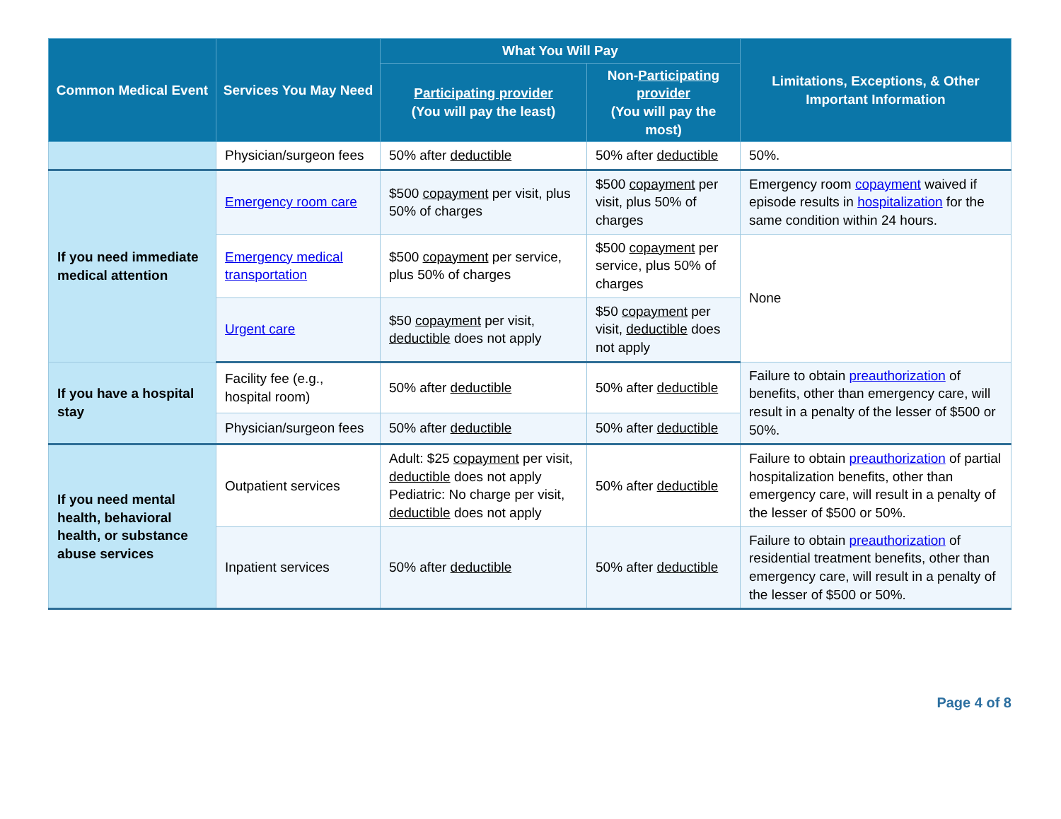| Common Medical Event | Services You May Need | What You Will Pay | | Limitations, Exceptions, & Other Important Information |
| --- | --- | --- | --- | --- |
| | | Participating provider (You will pay the least) | Non- Participating provider (You will pay the most) | |
| | Physician/surgeon fees | 50% after deductible | 50% after deductible | 50%. |
| If you need immediate medical attention | Emergency room care | $500 copayment per visit, plus 50% of charges | $500 copayment per visit, plus 50% of charges | Emergency room copayment waived if episode results in hospitalization for the same condition within 24 hours. |
| | Emergency medical transportation | $500 copayment per service, plus 50% of charges | $500 copayment per service, plus 50% of charges | None |
| | Urgent care | $50 copayment per visit, deductible does not apply | $50 copayment per visit, deductible does not apply | |
| If you have a hospital stay | Facility fee (e.g., hospital room) | 50% after deductible | 50% after deductible | Failure to obtain preauthorization of benefits, other than emergency care, will result in a penalty of the lesser of $500 or 50%. |
| | Physician/surgeon fees | 50% after deductible | 50% after deductible | |
| If you need mental health, behavioral health, or substance abuse services | Outpatient services | Adult: $25 copayment per visit, deductible does not apply Pediatric: No charge per visit, deductible does not apply | 50% after deductible | Failure to obtain preauthorization of partial hospitalization benefits, other than emergency care, will result in a penalty of the lesser of $500 or 50%. |
| | Inpatient services | 50% after deductible | 50% after deductible | Failure to obtain preauthorization of residential treatment benefits, other than emergency care, will result in a penalty of the lesser of $500 or 50%. |
Page 4 of 8